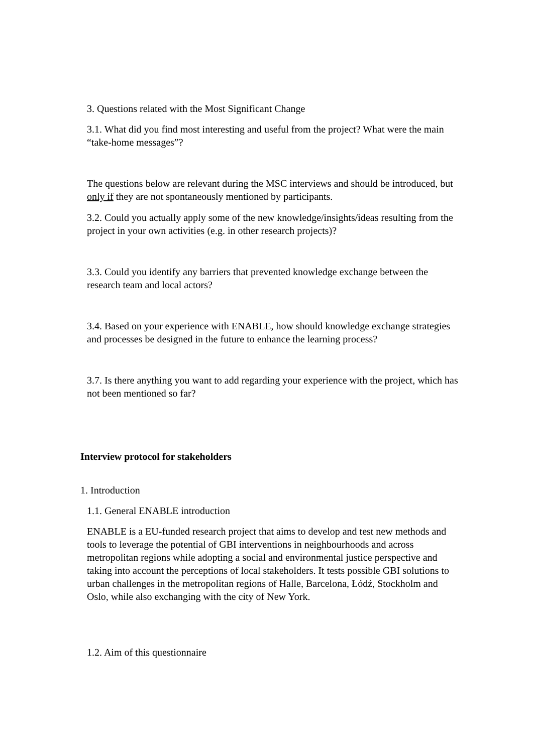3. Questions related with the Most Significant Change
3.1. What did you find most interesting and useful from the project? What were the main “take-home messages”?
The questions below are relevant during the MSC interviews and should be introduced, but only if they are not spontaneously mentioned by participants.
3.2. Could you actually apply some of the new knowledge/insights/ideas resulting from the project in your own activities (e.g. in other research projects)?
3.3. Could you identify any barriers that prevented knowledge exchange between the research team and local actors?
3.4. Based on your experience with ENABLE, how should knowledge exchange strategies and processes be designed in the future to enhance the learning process?
3.7. Is there anything you want to add regarding your experience with the project, which has not been mentioned so far?
Interview protocol for stakeholders
1. Introduction
1.1. General ENABLE introduction
ENABLE is a EU-funded research project that aims to develop and test new methods and tools to leverage the potential of GBI interventions in neighbourhoods and across metropolitan regions while adopting a social and environmental justice perspective and taking into account the perceptions of local stakeholders. It tests possible GBI solutions to urban challenges in the metropolitan regions of Halle, Barcelona, Łódź, Stockholm and Oslo, while also exchanging with the city of New York.
1.2. Aim of this questionnaire